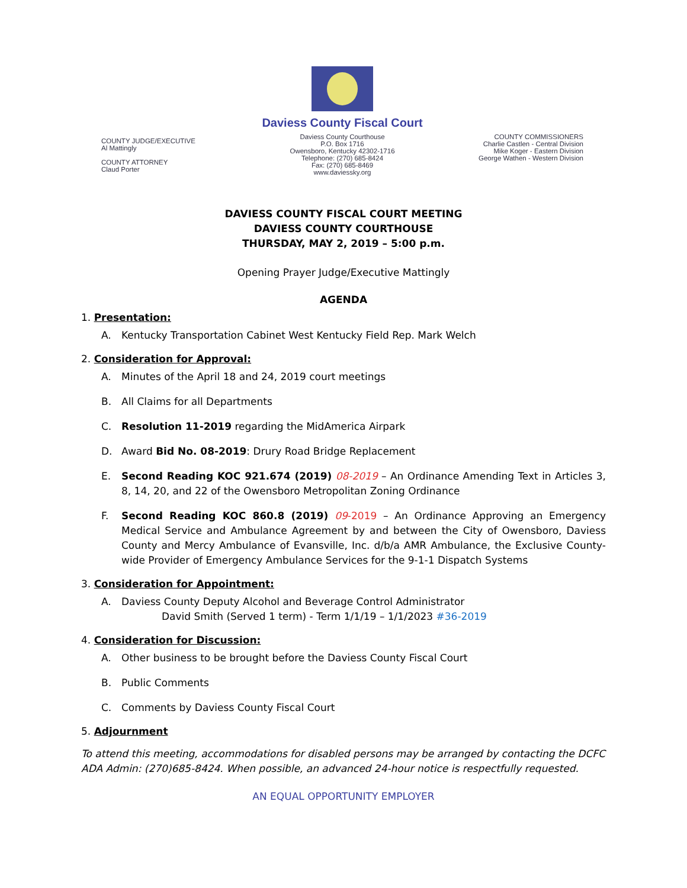COUNTY JUDGE/EXECUTIVE
Al Mattingly
COUNTY ATTORNEY
Claud Porter
Daviess County Fiscal Court
Daviess County Courthouse
P.O. Box 1716
Owensboro, Kentucky 42302-1716
Telephone: (270) 685-8424
Fax: (270) 685-8469
www.daviessky.org
COUNTY COMMISSIONERS
Charlie Castlen - Central Division
Mike Koger - Eastern Division
George Wathen - Western Division
DAVIESS COUNTY FISCAL COURT MEETING
DAVIESS COUNTY COURTHOUSE
THURSDAY, MAY 2, 2019 – 5:00 p.m.
Opening Prayer Judge/Executive Mattingly
AGENDA
1. Presentation:
A. Kentucky Transportation Cabinet West Kentucky Field Rep. Mark Welch
2. Consideration for Approval:
A. Minutes of the April 18 and 24, 2019 court meetings
B. All Claims for all Departments
C. Resolution 11-2019 regarding the MidAmerica Airpark
D. Award Bid No. 08-2019: Drury Road Bridge Replacement
E. Second Reading KOC 921.674 (2019) 08-2019 – An Ordinance Amending Text in Articles 3, 8, 14, 20, and 22 of the Owensboro Metropolitan Zoning Ordinance
F. Second Reading KOC 860.8 (2019) 09-2019 – An Ordinance Approving an Emergency Medical Service and Ambulance Agreement by and between the City of Owensboro, Daviess County and Mercy Ambulance of Evansville, Inc. d/b/a AMR Ambulance, the Exclusive County-wide Provider of Emergency Ambulance Services for the 9-1-1 Dispatch Systems
3. Consideration for Appointment:
A. Daviess County Deputy Alcohol and Beverage Control Administrator
David Smith (Served 1 term) - Term 1/1/19 – 1/1/2023 #36-2019
4. Consideration for Discussion:
A. Other business to be brought before the Daviess County Fiscal Court
B. Public Comments
C. Comments by Daviess County Fiscal Court
5. Adjournment
To attend this meeting, accommodations for disabled persons may be arranged by contacting the DCFC ADA Admin: (270)685-8424. When possible, an advanced 24-hour notice is respectfully requested.
AN EQUAL OPPORTUNITY EMPLOYER